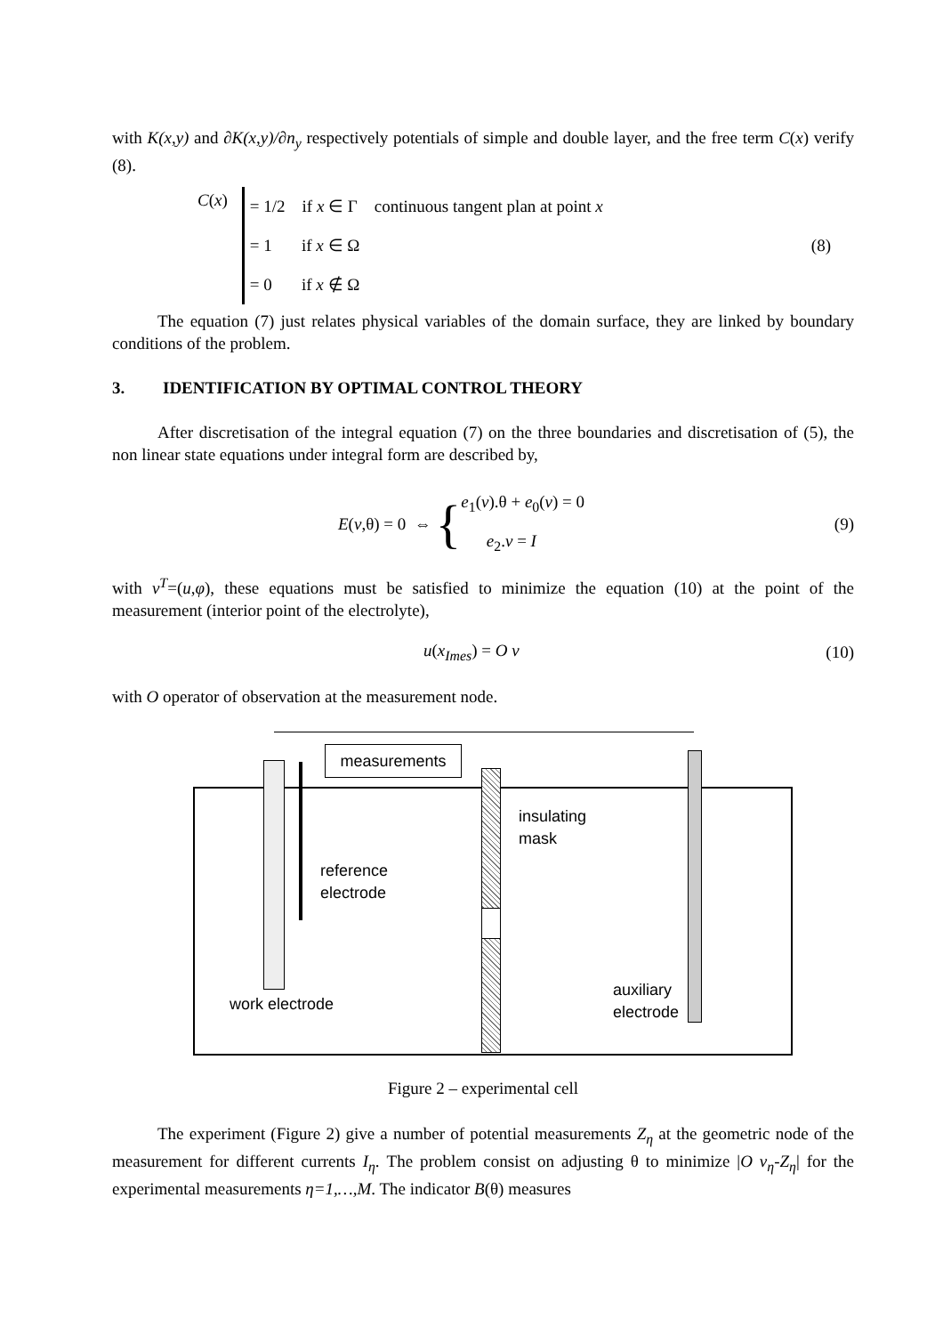with K(x,y) and ∂K(x,y)/∂n<sub>y</sub> respectively potentials of simple and double layer, and the free term C(x) verify (8).
C(x)
= 1/2 if x ∈ Γ continuous tangent plan at point x
= 1 if x ∈ Ω
= 0 if x ∉ Ω
(8)
The equation (7) just relates physical variables of the domain surface, they are linked by boundary conditions of the problem.
3. IDENTIFICATION BY OPTIMAL CONTROL THEORY
After discretisation of the integral equation (7) on the three boundaries and discretisation of (5), the non linear state equations under integral form are described by,
E(v,θ) = 0 ⇔ {
e<sub>1</sub>(v).θ + e<sub>0</sub>(v) = 0
e<sub>2</sub>.v = I
(9)
with v<sup>T</sup>=(u,φ), these equations must be satisfied to minimize the equation (10) at the point of the measurement (interior point of the electrolyte),
u(x<sub>Imes</sub>) = O v (10)
with O operator of observation at the measurement node.
measurements
insulating
mask
reference
electrode
auxiliary
electrode
work electrode
Figure 2 – experimental cell
The experiment (Figure 2) give a number of potential measurements Z<sub>η</sub> at the geometric node of the measurement for different currents I<sub>η</sub>. The problem consist on adjusting θ to minimize |O v<sub>η</sub>-Z<sub>η</sub>| for the experimental measurements η=1,…,M. The indicator B(θ) measures